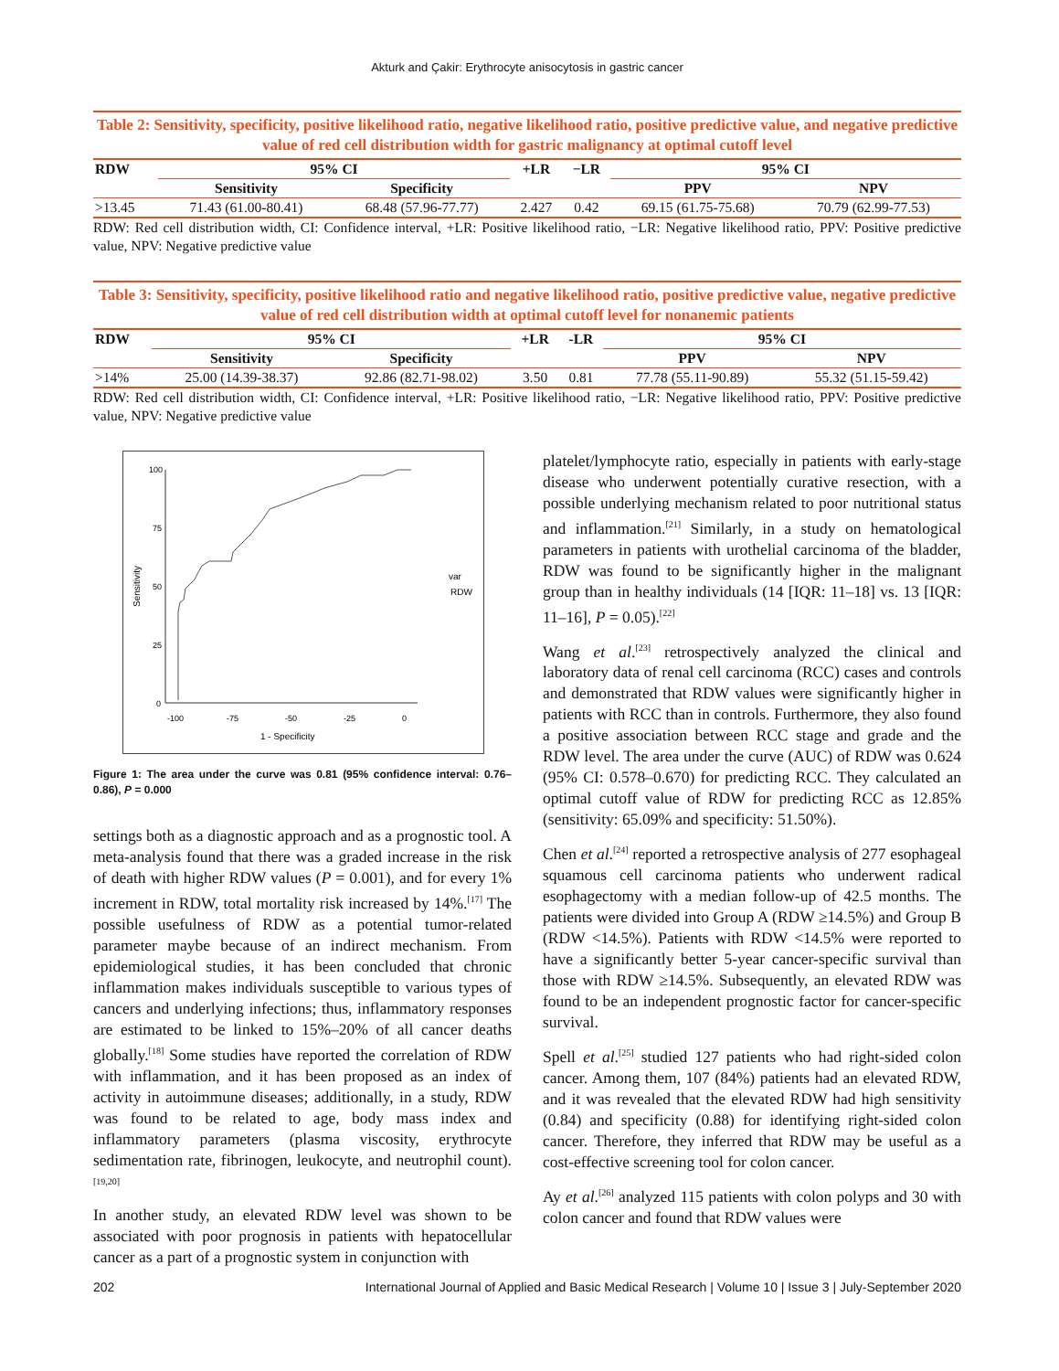Akturk and Çakir: Erythrocyte anisocytosis in gastric cancer
Table 2: Sensitivity, specificity, positive likelihood ratio, negative likelihood ratio, positive predictive value, and negative predictive value of red cell distribution width for gastric malignancy at optimal cutoff level
| RDW | 95% CI | | +LR | −LR | 95% CI | |
| --- | --- | --- | --- | --- | --- | --- |
| | Sensitivity | Specificity | | | PPV | NPV |
| >13.45 | 71.43 (61.00-80.41) | 68.48 (57.96-77.77) | 2.427 | 0.42 | 69.15 (61.75-75.68) | 70.79 (62.99-77.53) |
RDW: Red cell distribution width, CI: Confidence interval, +LR: Positive likelihood ratio, −LR: Negative likelihood ratio, PPV: Positive predictive value, NPV: Negative predictive value
Table 3: Sensitivity, specificity, positive likelihood ratio and negative likelihood ratio, positive predictive value, negative predictive value of red cell distribution width at optimal cutoff level for nonanemic patients
| RDW | 95% CI | | +LR | -LR | 95% CI | |
| --- | --- | --- | --- | --- | --- | --- |
| | Sensitivity | Specificity | | | PPV | NPV |
| >14% | 25.00 (14.39-38.37) | 92.86 (82.71-98.02) | 3.50 | 0.81 | 77.78 (55.11-90.89) | 55.32 (51.15-59.42) |
RDW: Red cell distribution width, CI: Confidence interval, +LR: Positive likelihood ratio, −LR: Negative likelihood ratio, PPV: Positive predictive value, NPV: Negative predictive value
100
75
50
25
0
-100
-75
-50
-25
0
1 - Specificity
Sensitivity
var
RDW
Figure 1: The area under the curve was 0.81 (95% confidence interval: 0.76–0.86), P = 0.000
settings both as a diagnostic approach and as a prognostic tool. A meta-analysis found that there was a graded increase in the risk of death with higher RDW values (P = 0.001), and for every 1% increment in RDW, total mortality risk increased by 14%.<sup>[17]</sup> The possible usefulness of RDW as a potential tumor-related parameter maybe because of an indirect mechanism. From epidemiological studies, it has been concluded that chronic inflammation makes individuals susceptible to various types of cancers and underlying infections; thus, inflammatory responses are estimated to be linked to 15%–20% of all cancer deaths globally.<sup>[18]</sup> Some studies have reported the correlation of RDW with inflammation, and it has been proposed as an index of activity in autoimmune diseases; additionally, in a study, RDW was found to be related to age, body mass index and inflammatory parameters (plasma viscosity, erythrocyte sedimentation rate, fibrinogen, leukocyte, and neutrophil count).<sup>[19,20]</sup>
In another study, an elevated RDW level was shown to be associated with poor prognosis in patients with hepatocellular cancer as a part of a prognostic system in conjunction with
platelet/lymphocyte ratio, especially in patients with early-stage disease who underwent potentially curative resection, with a possible underlying mechanism related to poor nutritional status and inflammation.<sup>[21]</sup> Similarly, in a study on hematological parameters in patients with urothelial carcinoma of the bladder, RDW was found to be significantly higher in the malignant group than in healthy individuals (14 [IQR: 11–18] vs. 13 [IQR: 11–16], P = 0.05).<sup>[22]</sup>
Wang et al.<sup>[23]</sup> retrospectively analyzed the clinical and laboratory data of renal cell carcinoma (RCC) cases and controls and demonstrated that RDW values were significantly higher in patients with RCC than in controls. Furthermore, they also found a positive association between RCC stage and grade and the RDW level. The area under the curve (AUC) of RDW was 0.624 (95% CI: 0.578–0.670) for predicting RCC. They calculated an optimal cutoff value of RDW for predicting RCC as 12.85% (sensitivity: 65.09% and specificity: 51.50%).
Chen et al.<sup>[24]</sup> reported a retrospective analysis of 277 esophageal squamous cell carcinoma patients who underwent radical esophagectomy with a median follow-up of 42.5 months. The patients were divided into Group A (RDW ≥14.5%) and Group B (RDW <14.5%). Patients with RDW <14.5% were reported to have a significantly better 5-year cancer-specific survival than those with RDW ≥14.5%. Subsequently, an elevated RDW was found to be an independent prognostic factor for cancer-specific survival.
Spell et al.<sup>[25]</sup> studied 127 patients who had right-sided colon cancer. Among them, 107 (84%) patients had an elevated RDW, and it was revealed that the elevated RDW had high sensitivity (0.84) and specificity (0.88) for identifying right-sided colon cancer. Therefore, they inferred that RDW may be useful as a cost-effective screening tool for colon cancer.
Ay et al.<sup>[26]</sup> analyzed 115 patients with colon polyps and 30 with colon cancer and found that RDW values were
202 International Journal of Applied and Basic Medical Research | Volume 10 | Issue 3 | July-September 2020